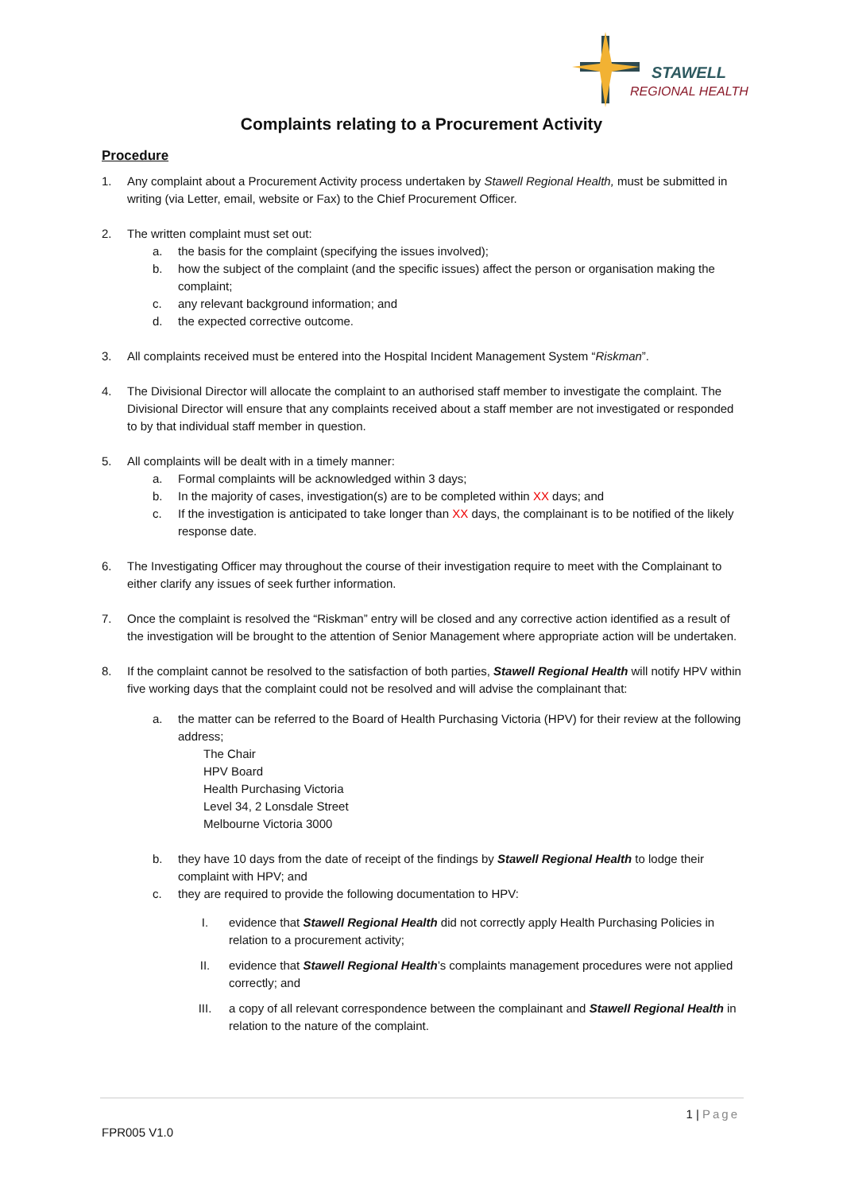STAWELL
REGIONAL HEALTH
Complaints relating to a Procurement Activity
Procedure
1. Any complaint about a Procurement Activity process undertaken by Stawell Regional Health, must be submitted in writing (via Letter, email, website or Fax) to the Chief Procurement Officer.
2. The written complaint must set out:
a. the basis for the complaint (specifying the issues involved);
b. how the subject of the complaint (and the specific issues) affect the person or organisation making the complaint;
c. any relevant background information; and
d. the expected corrective outcome.
3. All complaints received must be entered into the Hospital Incident Management System “Riskman”.
4. The Divisional Director will allocate the complaint to an authorised staff member to investigate the complaint. The Divisional Director will ensure that any complaints received about a staff member are not investigated or responded to by that individual staff member in question.
5. All complaints will be dealt with in a timely manner:
a. Formal complaints will be acknowledged within 3 days;
b. In the majority of cases, investigation(s) are to be completed within XX days; and
c. If the investigation is anticipated to take longer than XX days, the complainant is to be notified of the likely response date.
6. The Investigating Officer may throughout the course of their investigation require to meet with the Complainant to either clarify any issues of seek further information.
7. Once the complaint is resolved the “Riskman” entry will be closed and any corrective action identified as a result of the investigation will be brought to the attention of Senior Management where appropriate action will be undertaken.
8. If the complaint cannot be resolved to the satisfaction of both parties, Stawell Regional Health will notify HPV within five working days that the complaint could not be resolved and will advise the complainant that:
a. the matter can be referred to the Board of Health Purchasing Victoria (HPV) for their review at the following address;
The Chair
HPV Board
Health Purchasing Victoria
Level 34, 2 Lonsdale Street
Melbourne Victoria 3000
b. they have 10 days from the date of receipt of the findings by Stawell Regional Health to lodge their complaint with HPV; and
c. they are required to provide the following documentation to HPV:
I. evidence that Stawell Regional Health did not correctly apply Health Purchasing Policies in relation to a procurement activity;
II. evidence that Stawell Regional Health’s complaints management procedures were not applied correctly; and
III. a copy of all relevant correspondence between the complainant and Stawell Regional Health in relation to the nature of the complaint.
1 | Page
FPR005 V1.0